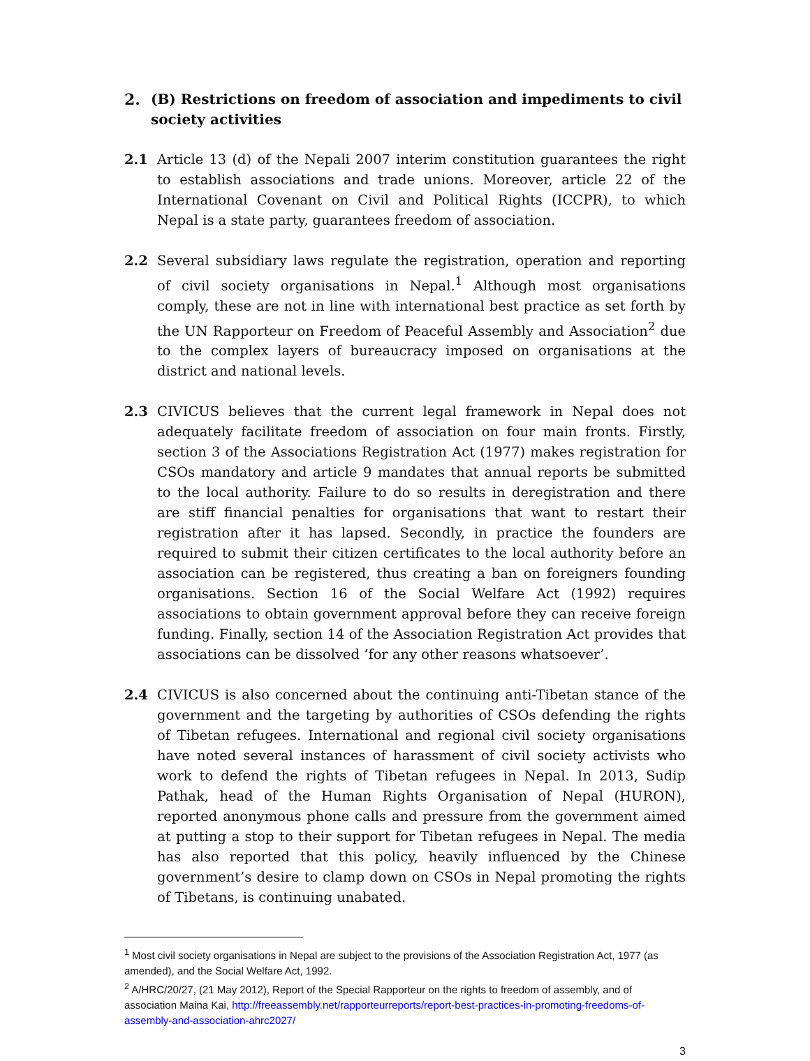2. (B) Restrictions on freedom of association and impediments to civil society activities
2.1 Article 13 (d) of the Nepali 2007 interim constitution guarantees the right to establish associations and trade unions. Moreover, article 22 of the International Covenant on Civil and Political Rights (ICCPR), to which Nepal is a state party, guarantees freedom of association.
2.2 Several subsidiary laws regulate the registration, operation and reporting of civil society organisations in Nepal.<sup>1</sup> Although most organisations comply, these are not in line with international best practice as set forth by the UN Rapporteur on Freedom of Peaceful Assembly and Association<sup>2</sup> due to the complex layers of bureaucracy imposed on organisations at the district and national levels.
2.3 CIVICUS believes that the current legal framework in Nepal does not adequately facilitate freedom of association on four main fronts. Firstly, section 3 of the Associations Registration Act (1977) makes registration for CSOs mandatory and article 9 mandates that annual reports be submitted to the local authority. Failure to do so results in deregistration and there are stiff financial penalties for organisations that want to restart their registration after it has lapsed. Secondly, in practice the founders are required to submit their citizen certificates to the local authority before an association can be registered, thus creating a ban on foreigners founding organisations. Section 16 of the Social Welfare Act (1992) requires associations to obtain government approval before they can receive foreign funding. Finally, section 14 of the Association Registration Act provides that associations can be dissolved ‘for any other reasons whatsoever’.
2.4 CIVICUS is also concerned about the continuing anti-Tibetan stance of the government and the targeting by authorities of CSOs defending the rights of Tibetan refugees. International and regional civil society organisations have noted several instances of harassment of civil society activists who work to defend the rights of Tibetan refugees in Nepal. In 2013, Sudip Pathak, head of the Human Rights Organisation of Nepal (HURON), reported anonymous phone calls and pressure from the government aimed at putting a stop to their support for Tibetan refugees in Nepal. The media has also reported that this policy, heavily influenced by the Chinese government’s desire to clamp down on CSOs in Nepal promoting the rights of Tibetans, is continuing unabated.
<sup>1</sup> Most civil society organisations in Nepal are subject to the provisions of the Association Registration Act, 1977 (as amended), and the Social Welfare Act, 1992.
<sup>2</sup> A/HRC/20/27, (21 May 2012), Report of the Special Rapporteur on the rights to freedom of assembly, and of association Maina Kai, http://freeassembly.net/rapporteurreports/report-best-practices-in-promoting-freedoms-of-assembly-and-association-ahrc2027/
3